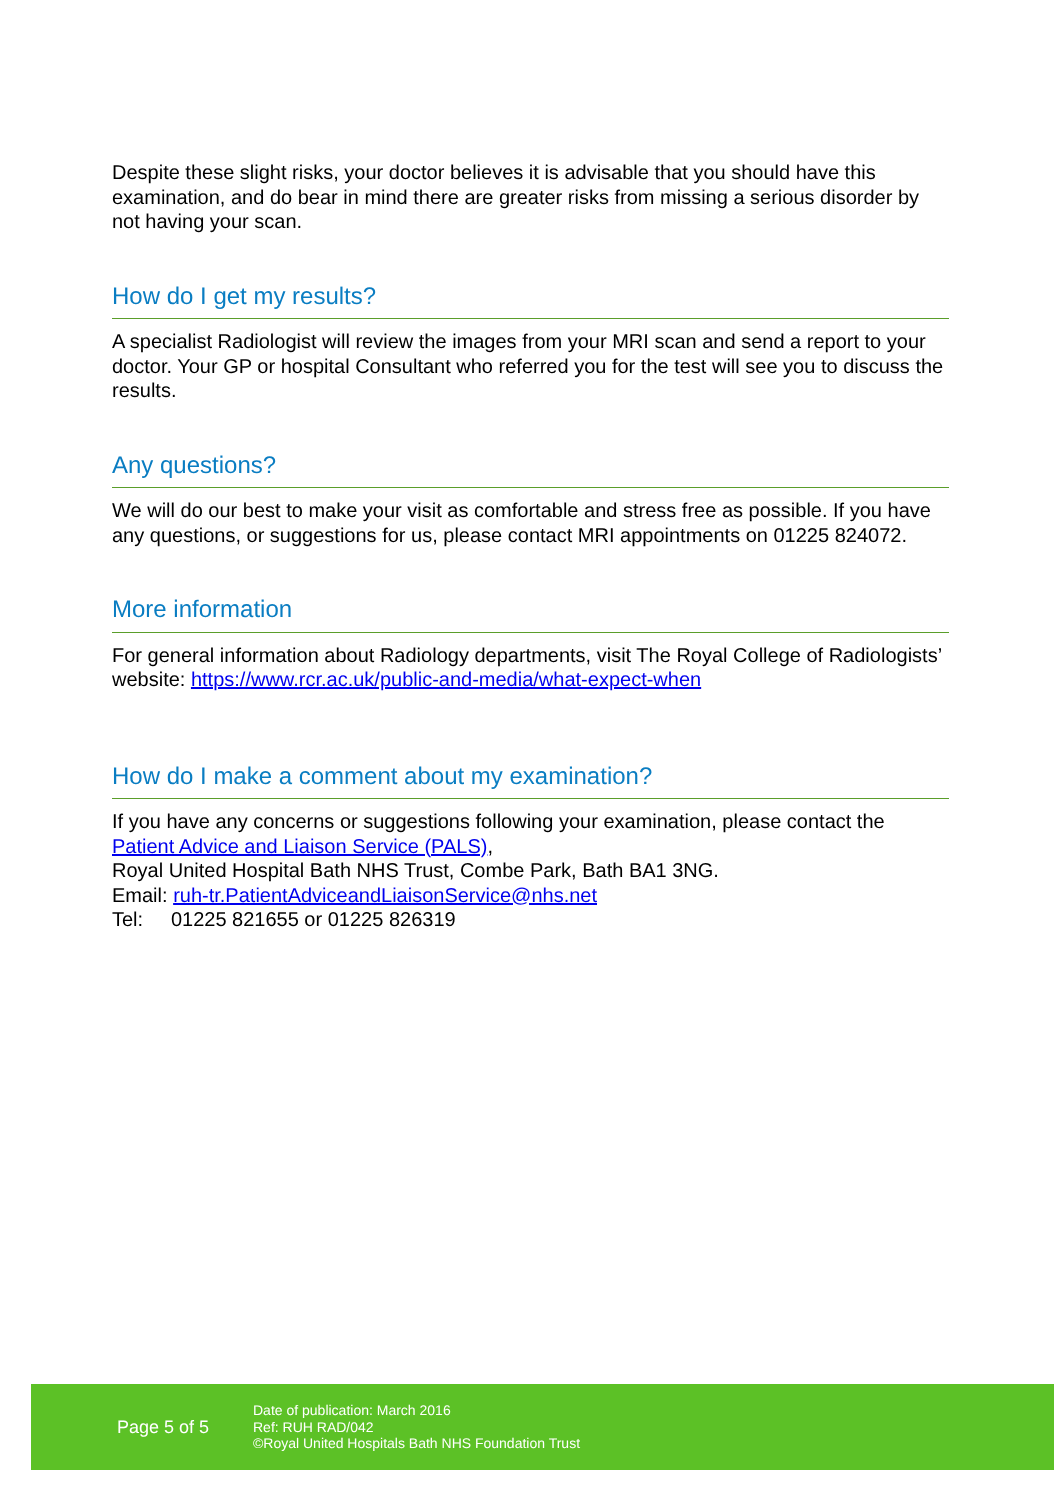Despite these slight risks, your doctor believes it is advisable that you should have this examination, and do bear in mind there are greater risks from missing a serious disorder by not having your scan.
How do I get my results?
A specialist Radiologist will review the images from your MRI scan and send a report to your doctor. Your GP or hospital Consultant who referred you for the test will see you to discuss the results.
Any questions?
We will do our best to make your visit as comfortable and stress free as possible. If you have any questions, or suggestions for us, please contact MRI appointments on 01225 824072.
More information
For general information about Radiology departments, visit The Royal College of Radiologists’ website: https://www.rcr.ac.uk/public-and-media/what-expect-when
How do I make a comment about my examination?
If you have any concerns or suggestions following your examination, please contact the Patient Advice and Liaison Service (PALS),
Royal United Hospital Bath NHS Trust, Combe Park, Bath BA1 3NG.
Email: ruh-tr.PatientAdviceandLiaisonService@nhs.net
Tel: 01225 821655 or 01225 826319
Page 5 of 5
Date of publication: March 2016
Ref: RUH RAD/042
©Royal United Hospitals Bath NHS Foundation Trust